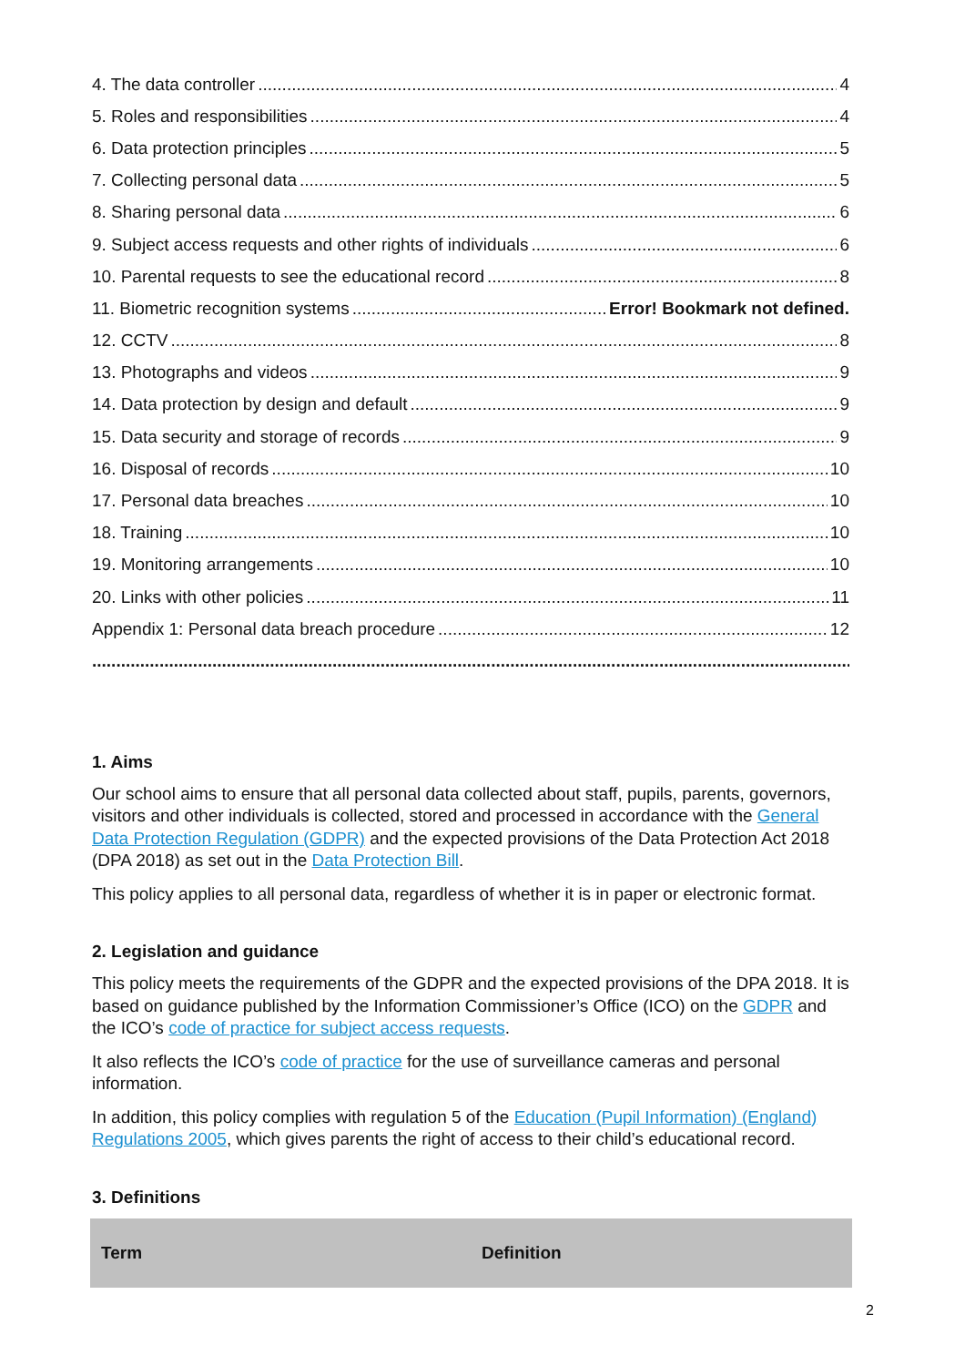4. The data controller 4
5. Roles and responsibilities 4
6. Data protection principles 5
7. Collecting personal data 5
8. Sharing personal data 6
9. Subject access requests and other rights of individuals 6
10. Parental requests to see the educational record 8
11. Biometric recognition systems Error! Bookmark not defined.
12. CCTV 8
13. Photographs and videos 9
14. Data protection by design and default 9
15. Data security and storage of records 9
16. Disposal of records 10
17. Personal data breaches 10
18. Training 10
19. Monitoring arrangements 10
20. Links with other policies 11
Appendix 1: Personal data breach procedure 12
1. Aims
Our school aims to ensure that all personal data collected about staff, pupils, parents, governors, visitors and other individuals is collected, stored and processed in accordance with the General Data Protection Regulation (GDPR) and the expected provisions of the Data Protection Act 2018 (DPA 2018) as set out in the Data Protection Bill.
This policy applies to all personal data, regardless of whether it is in paper or electronic format.
2. Legislation and guidance
This policy meets the requirements of the GDPR and the expected provisions of the DPA 2018. It is based on guidance published by the Information Commissioner’s Office (ICO) on the GDPR and the ICO’s code of practice for subject access requests.
It also reflects the ICO’s code of practice for the use of surveillance cameras and personal information.
In addition, this policy complies with regulation 5 of the Education (Pupil Information) (England) Regulations 2005, which gives parents the right of access to their child’s educational record.
3. Definitions
| Term | Definition |
| --- | --- |
2